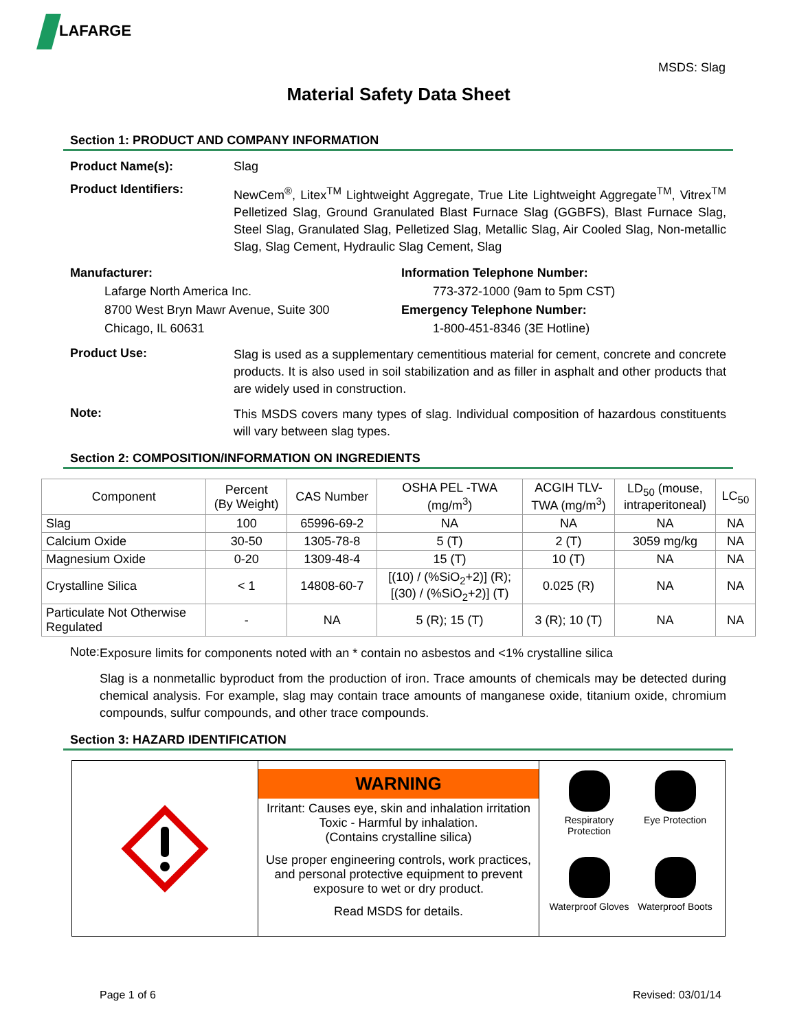LAFARGE
MSDS: Slag
Material Safety Data Sheet
Section 1: PRODUCT AND COMPANY INFORMATION
Product Name(s): Slag
Product Identifiers:
NewCem<sup>®</sup>, Litex<sup>TM</sup> Lightweight Aggregate, True Lite Lightweight Aggregate<sup>TM</sup>, Vitrex<sup>TM</sup> Pelletized Slag, Ground Granulated Blast Furnace Slag (GGBFS), Blast Furnace Slag, Steel Slag, Granulated Slag, Pelletized Slag, Metallic Slag, Air Cooled Slag, Non-metallic Slag, Slag Cement, Hydraulic Slag Cement, Slag
Manufacturer:
Lafarge North America Inc.
8700 West Bryn Mawr Avenue, Suite 300
Chicago, IL 60631
Information Telephone Number:
773-372-1000 (9am to 5pm CST)
Emergency Telephone Number:
1-800-451-8346 (3E Hotline)
Product Use:
Slag is used as a supplementary cementitious material for cement, concrete and concrete products. It is also used in soil stabilization and as filler in asphalt and other products that are widely used in construction.
Note:
This MSDS covers many types of slag. Individual composition of hazardous constituents will vary between slag types.
Section 2: COMPOSITION/INFORMATION ON INGREDIENTS
| Component | Percent (By Weight) | CAS Number | OSHA PEL -TWA (mg/m<sup>3</sup>) | ACGIH TLV- TWA (mg/m<sup>3</sup>) | LD<sub>50</sub> (mouse, intraperitoneal) | LC<sub>50</sub> |
| --- | --- | --- | --- | --- | --- | --- |
| Slag | 100 | 65996-69-2 | NA | NA | NA | NA |
| Calcium Oxide | 30-50 | 1305-78-8 | 5 (T) | 2 (T) | 3059 mg/kg | NA |
| Magnesium Oxide | 0-20 | 1309-48-4 | 15 (T) | 10 (T) | NA | NA |
| Crystalline Silica | < 1 | 14808-60-7 | [(10) / (%SiO<sub>2</sub>+2)] (R); [(30) / (%SiO<sub>2</sub>+2)] (T) | 0.025 (R) | NA | NA |
| Particulate Not Otherwise Regulated | - | NA | 5 (R); 15 (T) | 3 (R); 10 (T) | NA | NA |
Note:
Exposure limits for components noted with an * contain no asbestos and <1% crystalline silica
Slag is a nonmetallic byproduct from the production of iron. Trace amounts of chemicals may be detected during chemical analysis. For example, slag may contain trace amounts of manganese oxide, titanium oxide, chromium compounds, sulfur compounds, and other trace compounds.
Section 3: HAZARD IDENTIFICATION
WARNING
Irritant: Causes eye, skin and inhalation irritation
Toxic - Harmful by inhalation.
(Contains crystalline silica)
Use proper engineering controls, work practices, and personal protective equipment to prevent exposure to wet or dry product.
Read MSDS for details.
Respiratory Protection
Eye Protection
Waterproof Gloves
Waterproof Boots
Page 1 of 6 Revised: 03/01/14